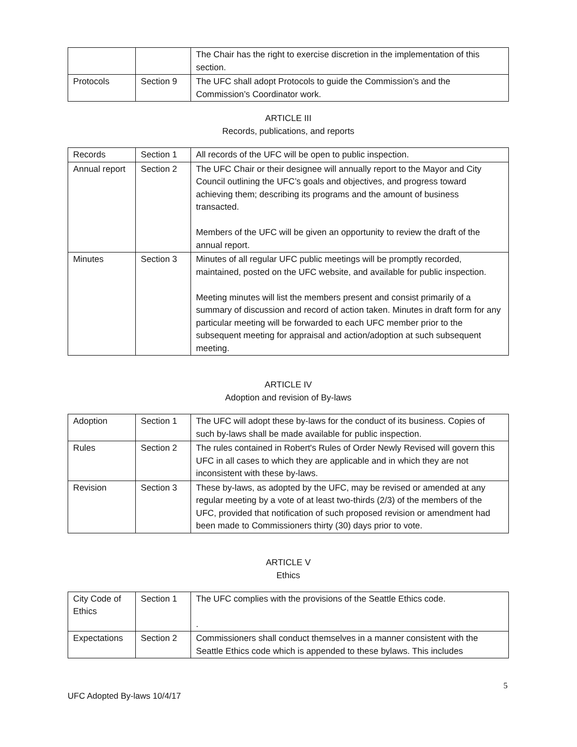| | | The Chair has the right to exercise discretion in the implementation of this section. |
| Protocols | Section 9 | The UFC shall adopt Protocols to guide the Commission’s and the Commission’s Coordinator work. |
ARTICLE III
Records, publications, and reports
| Records | Section 1 | All records of the UFC will be open to public inspection. |
| Annual report | Section 2 | The UFC Chair or their designee will annually report to the Mayor and City Council outlining the UFC’s goals and objectives, and progress toward achieving them; describing its programs and the amount of business transacted. Members of the UFC will be given an opportunity to review the draft of the annual report. |
| Minutes | Section 3 | Minutes of all regular UFC public meetings will be promptly recorded, maintained, posted on the UFC website, and available for public inspection. Meeting minutes will list the members present and consist primarily of a summary of discussion and record of action taken. Minutes in draft form for any particular meeting will be forwarded to each UFC member prior to the subsequent meeting for appraisal and action/adoption at such subsequent meeting. |
ARTICLE IV
Adoption and revision of By-laws
| Adoption | Section 1 | The UFC will adopt these by-laws for the conduct of its business. Copies of such by-laws shall be made available for public inspection. |
| Rules | Section 2 | The rules contained in Robert's Rules of Order Newly Revised will govern this UFC in all cases to which they are applicable and in which they are not inconsistent with these by-laws. |
| Revision | Section 3 | These by-laws, as adopted by the UFC, may be revised or amended at any regular meeting by a vote of at least two-thirds (2/3) of the members of the UFC, provided that notification of such proposed revision or amendment had been made to Commissioners thirty (30) days prior to vote. |
ARTICLE V
Ethics
| City Code of Ethics | Section 1 | The UFC complies with the provisions of the Seattle Ethics code. . |
| Expectations | Section 2 | Commissioners shall conduct themselves in a manner consistent with the Seattle Ethics code which is appended to these bylaws. This includes |
5
UFC Adopted By-laws 10/4/17